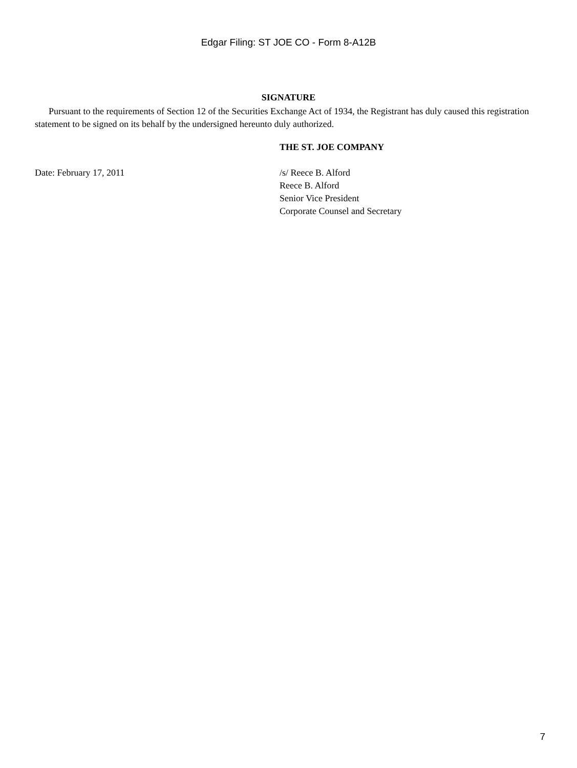Edgar Filing: ST JOE CO - Form 8-A12B
SIGNATURE
Pursuant to the requirements of Section 12 of the Securities Exchange Act of 1934, the Registrant has duly caused this registration statement to be signed on its behalf by the undersigned hereunto duly authorized.
Date: February 17, 2011
THE ST. JOE COMPANY
/s/ Reece B. Alford
Reece B. Alford
Senior Vice President
Corporate Counsel and Secretary
7